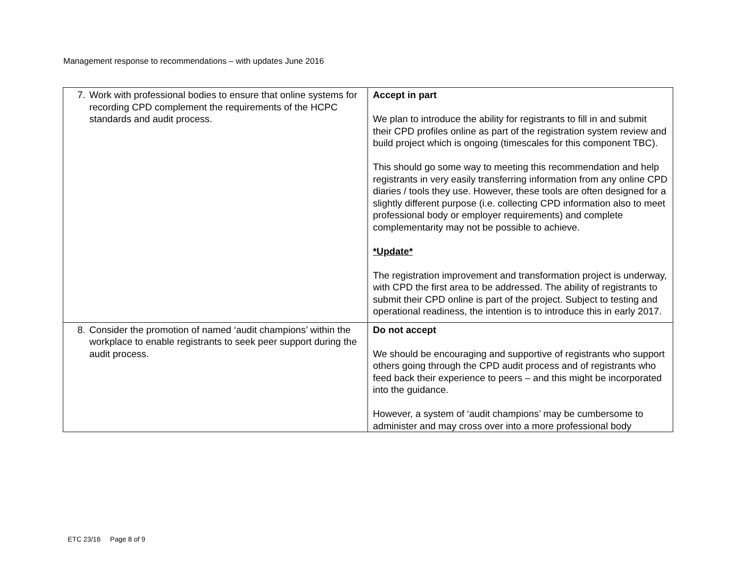Management response to recommendations – with updates June 2016
| 7. Work with professional bodies to ensure that online systems for recording CPD complement the requirements of the HCPC standards and audit process. | Accept in part We plan to introduce the ability for registrants to fill in and submit their CPD profiles online as part of the registration system review and build project which is ongoing (timescales for this component TBC). This should go some way to meeting this recommendation and help registrants in very easily transferring information from any online CPD diaries / tools they use. However, these tools are often designed for a slightly different purpose (i.e. collecting CPD information also to meet professional body or employer requirements) and complete complementarity may not be possible to achieve. *Update* The registration improvement and transformation project is underway, with CPD the first area to be addressed. The ability of registrants to submit their CPD online is part of the project. Subject to testing and operational readiness, the intention is to introduce this in early 2017. |
| 8. Consider the promotion of named ‘audit champions’ within the workplace to enable registrants to seek peer support during the audit process. | Do not accept We should be encouraging and supportive of registrants who support others going through the CPD audit process and of registrants who feed back their experience to peers – and this might be incorporated into the guidance. However, a system of ‘audit champions’ may be cumbersome to administer and may cross over into a more professional body |
ETC 23/16 Page 8 of 9